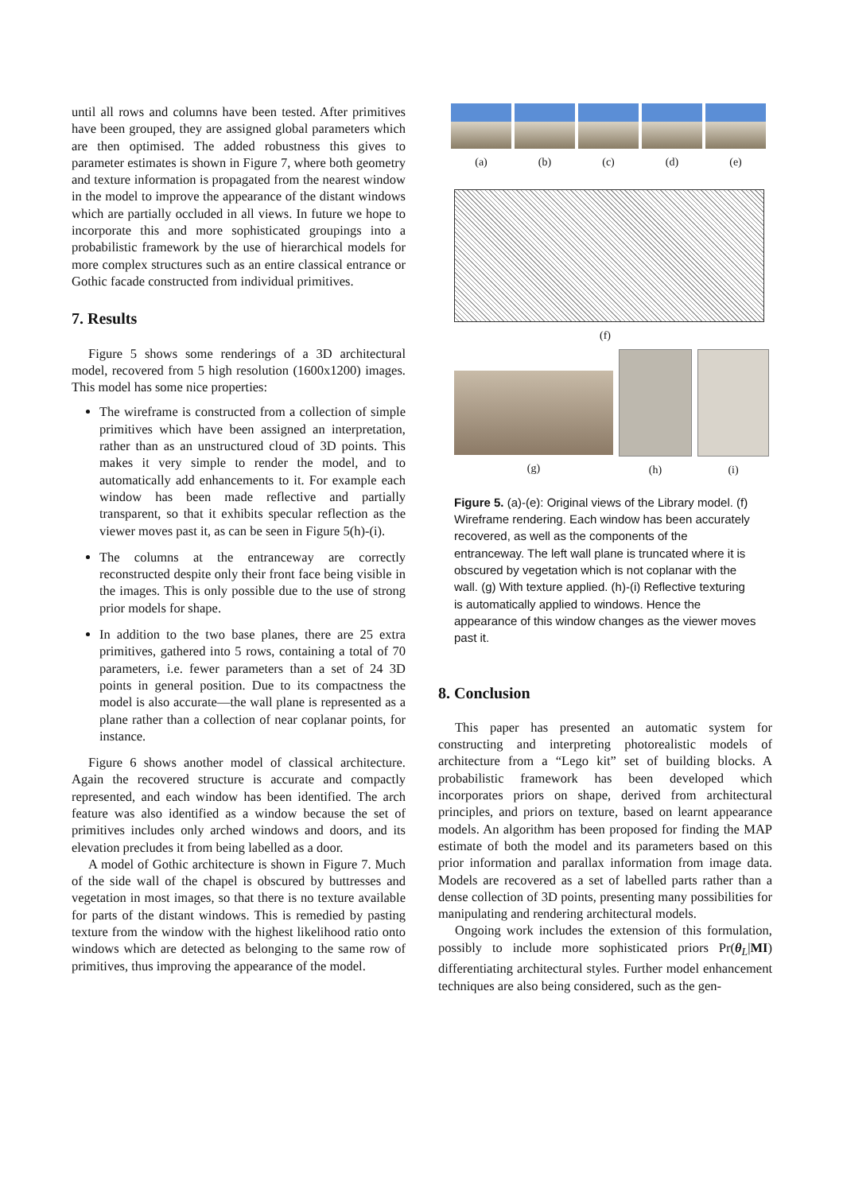until all rows and columns have been tested. After primitives have been grouped, they are assigned global parameters which are then optimised. The added robustness this gives to parameter estimates is shown in Figure 7, where both geometry and texture information is propagated from the nearest window in the model to improve the appearance of the distant windows which are partially occluded in all views. In future we hope to incorporate this and more sophisticated groupings into a probabilistic framework by the use of hierarchical models for more complex structures such as an entire classical entrance or Gothic facade constructed from individual primitives.
7. Results
Figure 5 shows some renderings of a 3D architectural model, recovered from 5 high resolution (1600x1200) images. This model has some nice properties:
The wireframe is constructed from a collection of simple primitives which have been assigned an interpretation, rather than as an unstructured cloud of 3D points. This makes it very simple to render the model, and to automatically add enhancements to it. For example each window has been made reflective and partially transparent, so that it exhibits specular reflection as the viewer moves past it, as can be seen in Figure 5(h)-(i).
The columns at the entranceway are correctly reconstructed despite only their front face being visible in the images. This is only possible due to the use of strong prior models for shape.
In addition to the two base planes, there are 25 extra primitives, gathered into 5 rows, containing a total of 70 parameters, i.e. fewer parameters than a set of 24 3D points in general position. Due to its compactness the model is also accurate—the wall plane is represented as a plane rather than a collection of near coplanar points, for instance.
Figure 6 shows another model of classical architecture. Again the recovered structure is accurate and compactly represented, and each window has been identified. The arch feature was also identified as a window because the set of primitives includes only arched windows and doors, and its elevation precludes it from being labelled as a door.
A model of Gothic architecture is shown in Figure 7. Much of the side wall of the chapel is obscured by buttresses and vegetation in most images, so that there is no texture available for parts of the distant windows. This is remedied by pasting texture from the window with the highest likelihood ratio onto windows which are detected as belonging to the same row of primitives, thus improving the appearance of the model.
(a) (b) (c) (d) (e)
(f)
(g) (h) (i)
Figure 5. (a)-(e): Original views of the Library model. (f) Wireframe rendering. Each window has been accurately recovered, as well as the components of the entranceway. The left wall plane is truncated where it is obscured by vegetation which is not coplanar with the wall. (g) With texture applied. (h)-(i) Reflective texturing is automatically applied to windows. Hence the appearance of this window changes as the viewer moves past it.
8. Conclusion
This paper has presented an automatic system for constructing and interpreting photorealistic models of architecture from a “Lego kit” set of building blocks. A probabilistic framework has been developed which incorporates priors on shape, derived from architectural principles, and priors on texture, based on learnt appearance models. An algorithm has been proposed for finding the MAP estimate of both the model and its parameters based on this prior information and parallax information from image data. Models are recovered as a set of labelled parts rather than a dense collection of 3D points, presenting many possibilities for manipulating and rendering architectural models.
Ongoing work includes the extension of this formulation, possibly to include more sophisticated priors Pr(θ<sub>L</sub>|MI) differentiating architectural styles. Further model enhancement techniques are also being considered, such as the gen-